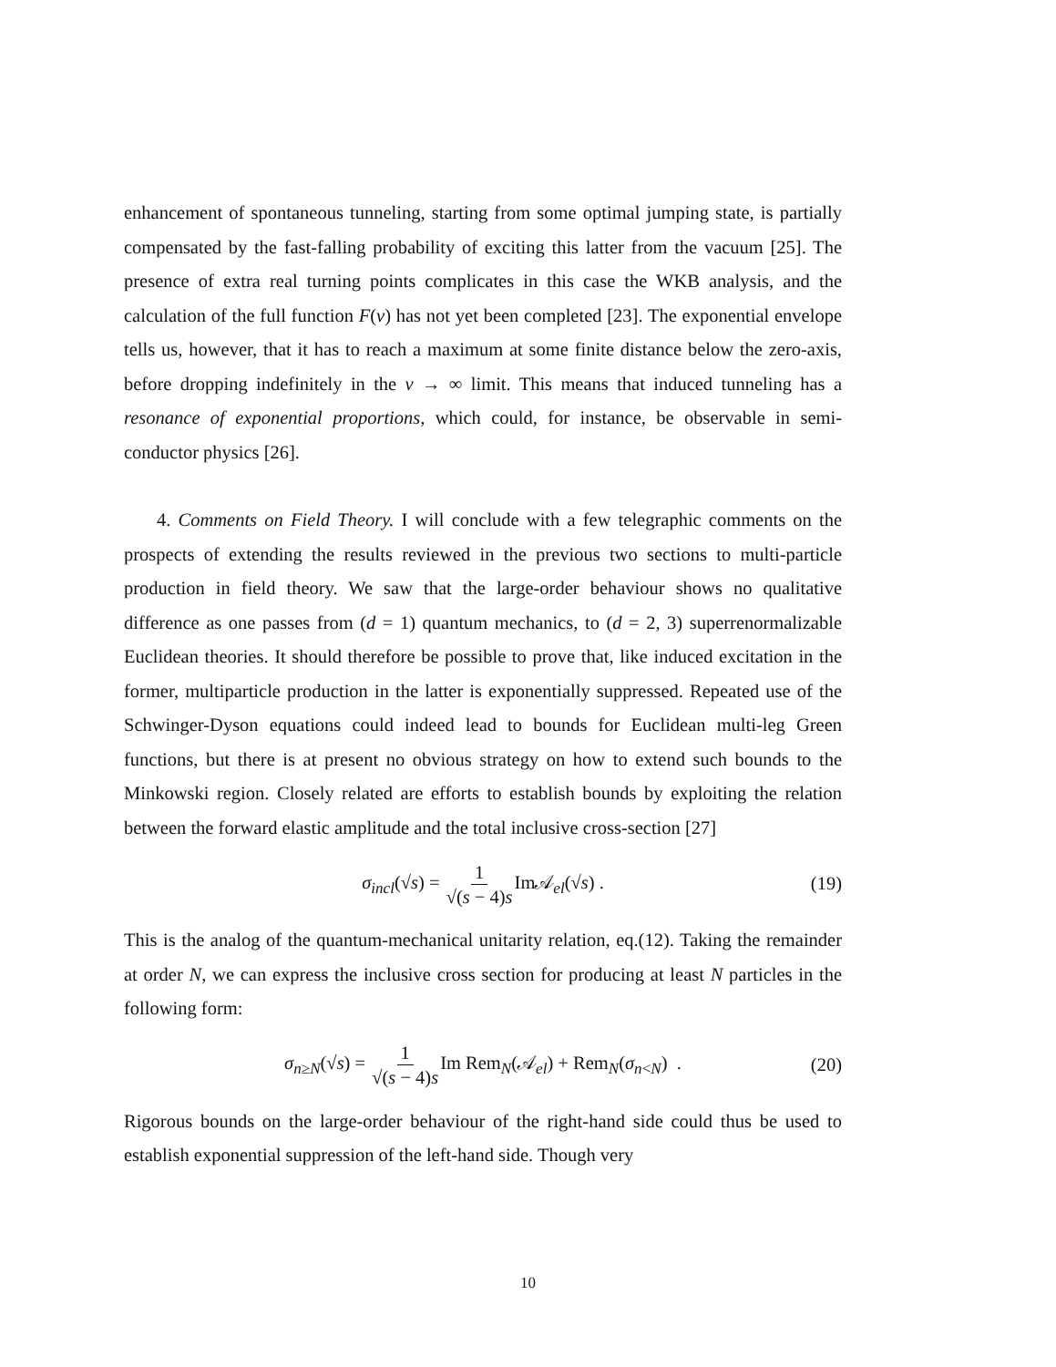enhancement of spontaneous tunneling, starting from some optimal jumping state, is partially compensated by the fast-falling probability of exciting this latter from the vacuum [25]. The presence of extra real turning points complicates in this case the WKB analysis, and the calculation of the full function F(ν) has not yet been completed [23]. The exponential envelope tells us, however, that it has to reach a maximum at some finite distance below the zero-axis, before dropping indefinitely in the ν → ∞ limit. This means that induced tunneling has a resonance of exponential proportions, which could, for instance, be observable in semi-conductor physics [26].
4. Comments on Field Theory. I will conclude with a few telegraphic comments on the prospects of extending the results reviewed in the previous two sections to multi-particle production in field theory. We saw that the large-order behaviour shows no qualitative difference as one passes from (d = 1) quantum mechanics, to (d = 2, 3) superrenormalizable Euclidean theories. It should therefore be possible to prove that, like induced excitation in the former, multiparticle production in the latter is exponentially suppressed. Repeated use of the Schwinger-Dyson equations could indeed lead to bounds for Euclidean multi-leg Green functions, but there is at present no obvious strategy on how to extend such bounds to the Minkowski region. Closely related are efforts to establish bounds by exploiting the relation between the forward elastic amplitude and the total inclusive cross-section [27]
σ<sub>incl</sub>(√s) = 1 √(s − 4)s Im𝒜<sub>el</sub>(√s) . (19)
This is the analog of the quantum-mechanical unitarity relation, eq.(12). Taking the remainder at order N, we can express the inclusive cross section for producing at least N particles in the following form:
σ<sub>n≥N</sub>(√s) = 1 √(s − 4)s Im Rem<sub>N</sub>(𝒜<sub>el</sub>) + Rem<sub>N</sub>(σ<sub>n<N</sub>) . (20)
Rigorous bounds on the large-order behaviour of the right-hand side could thus be used to establish exponential suppression of the left-hand side. Though very
10